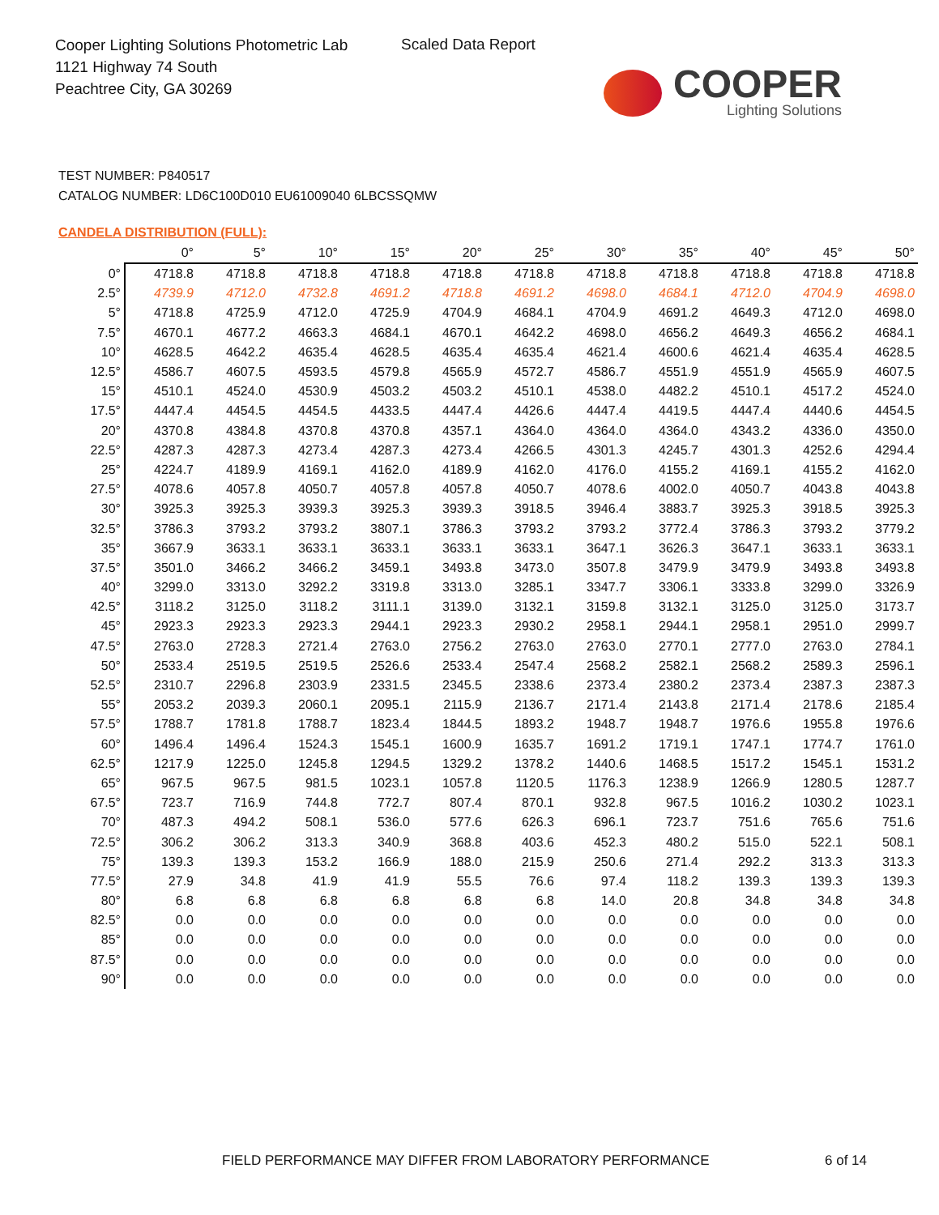Cooper Lighting Solutions Photometric Lab
1121 Highway 74 South
Peachtree City, GA 30269
Scaled Data Report
COOPER
Lighting Solutions
TEST NUMBER: P840517
CATALOG NUMBER: LD6C100D010 EU61009040 6LBCSSQMW
CANDELA DISTRIBUTION (FULL):
| | 0° | 5° | 10° | 15° | 20° | 25° | 30° | 35° | 40° | 45° | 50° |
| --- | --- | --- | --- | --- | --- | --- | --- | --- | --- | --- | --- |
| 0° | 4718.8 | 4718.8 | 4718.8 | 4718.8 | 4718.8 | 4718.8 | 4718.8 | 4718.8 | 4718.8 | 4718.8 | 4718.8 |
| 2.5° | 4739.9 | 4712.0 | 4732.8 | 4691.2 | 4718.8 | 4691.2 | 4698.0 | 4684.1 | 4712.0 | 4704.9 | 4698.0 |
| 5° | 4718.8 | 4725.9 | 4712.0 | 4725.9 | 4704.9 | 4684.1 | 4704.9 | 4691.2 | 4649.3 | 4712.0 | 4698.0 |
| 7.5° | 4670.1 | 4677.2 | 4663.3 | 4684.1 | 4670.1 | 4642.2 | 4698.0 | 4656.2 | 4649.3 | 4656.2 | 4684.1 |
| 10° | 4628.5 | 4642.2 | 4635.4 | 4628.5 | 4635.4 | 4635.4 | 4621.4 | 4600.6 | 4621.4 | 4635.4 | 4628.5 |
| 12.5° | 4586.7 | 4607.5 | 4593.5 | 4579.8 | 4565.9 | 4572.7 | 4586.7 | 4551.9 | 4551.9 | 4565.9 | 4607.5 |
| 15° | 4510.1 | 4524.0 | 4530.9 | 4503.2 | 4503.2 | 4510.1 | 4538.0 | 4482.2 | 4510.1 | 4517.2 | 4524.0 |
| 17.5° | 4447.4 | 4454.5 | 4454.5 | 4433.5 | 4447.4 | 4426.6 | 4447.4 | 4419.5 | 4447.4 | 4440.6 | 4454.5 |
| 20° | 4370.8 | 4384.8 | 4370.8 | 4370.8 | 4357.1 | 4364.0 | 4364.0 | 4364.0 | 4343.2 | 4336.0 | 4350.0 |
| 22.5° | 4287.3 | 4287.3 | 4273.4 | 4287.3 | 4273.4 | 4266.5 | 4301.3 | 4245.7 | 4301.3 | 4252.6 | 4294.4 |
| 25° | 4224.7 | 4189.9 | 4169.1 | 4162.0 | 4189.9 | 4162.0 | 4176.0 | 4155.2 | 4169.1 | 4155.2 | 4162.0 |
| 27.5° | 4078.6 | 4057.8 | 4050.7 | 4057.8 | 4057.8 | 4050.7 | 4078.6 | 4002.0 | 4050.7 | 4043.8 | 4043.8 |
| 30° | 3925.3 | 3925.3 | 3939.3 | 3925.3 | 3939.3 | 3918.5 | 3946.4 | 3883.7 | 3925.3 | 3918.5 | 3925.3 |
| 32.5° | 3786.3 | 3793.2 | 3793.2 | 3807.1 | 3786.3 | 3793.2 | 3793.2 | 3772.4 | 3786.3 | 3793.2 | 3779.2 |
| 35° | 3667.9 | 3633.1 | 3633.1 | 3633.1 | 3633.1 | 3633.1 | 3647.1 | 3626.3 | 3647.1 | 3633.1 | 3633.1 |
| 37.5° | 3501.0 | 3466.2 | 3466.2 | 3459.1 | 3493.8 | 3473.0 | 3507.8 | 3479.9 | 3479.9 | 3493.8 | 3493.8 |
| 40° | 3299.0 | 3313.0 | 3292.2 | 3319.8 | 3313.0 | 3285.1 | 3347.7 | 3306.1 | 3333.8 | 3299.0 | 3326.9 |
| 42.5° | 3118.2 | 3125.0 | 3118.2 | 3111.1 | 3139.0 | 3132.1 | 3159.8 | 3132.1 | 3125.0 | 3125.0 | 3173.7 |
| 45° | 2923.3 | 2923.3 | 2923.3 | 2944.1 | 2923.3 | 2930.2 | 2958.1 | 2944.1 | 2958.1 | 2951.0 | 2999.7 |
| 47.5° | 2763.0 | 2728.3 | 2721.4 | 2763.0 | 2756.2 | 2763.0 | 2763.0 | 2770.1 | 2777.0 | 2763.0 | 2784.1 |
| 50° | 2533.4 | 2519.5 | 2519.5 | 2526.6 | 2533.4 | 2547.4 | 2568.2 | 2582.1 | 2568.2 | 2589.3 | 2596.1 |
| 52.5° | 2310.7 | 2296.8 | 2303.9 | 2331.5 | 2345.5 | 2338.6 | 2373.4 | 2380.2 | 2373.4 | 2387.3 | 2387.3 |
| 55° | 2053.2 | 2039.3 | 2060.1 | 2095.1 | 2115.9 | 2136.7 | 2171.4 | 2143.8 | 2171.4 | 2178.6 | 2185.4 |
| 57.5° | 1788.7 | 1781.8 | 1788.7 | 1823.4 | 1844.5 | 1893.2 | 1948.7 | 1948.7 | 1976.6 | 1955.8 | 1976.6 |
| 60° | 1496.4 | 1496.4 | 1524.3 | 1545.1 | 1600.9 | 1635.7 | 1691.2 | 1719.1 | 1747.1 | 1774.7 | 1761.0 |
| 62.5° | 1217.9 | 1225.0 | 1245.8 | 1294.5 | 1329.2 | 1378.2 | 1440.6 | 1468.5 | 1517.2 | 1545.1 | 1531.2 |
| 65° | 967.5 | 967.5 | 981.5 | 1023.1 | 1057.8 | 1120.5 | 1176.3 | 1238.9 | 1266.9 | 1280.5 | 1287.7 |
| 67.5° | 723.7 | 716.9 | 744.8 | 772.7 | 807.4 | 870.1 | 932.8 | 967.5 | 1016.2 | 1030.2 | 1023.1 |
| 70° | 487.3 | 494.2 | 508.1 | 536.0 | 577.6 | 626.3 | 696.1 | 723.7 | 751.6 | 765.6 | 751.6 |
| 72.5° | 306.2 | 306.2 | 313.3 | 340.9 | 368.8 | 403.6 | 452.3 | 480.2 | 515.0 | 522.1 | 508.1 |
| 75° | 139.3 | 139.3 | 153.2 | 166.9 | 188.0 | 215.9 | 250.6 | 271.4 | 292.2 | 313.3 | 313.3 |
| 77.5° | 27.9 | 34.8 | 41.9 | 41.9 | 55.5 | 76.6 | 97.4 | 118.2 | 139.3 | 139.3 | 139.3 |
| 80° | 6.8 | 6.8 | 6.8 | 6.8 | 6.8 | 6.8 | 14.0 | 20.8 | 34.8 | 34.8 | 34.8 |
| 82.5° | 0.0 | 0.0 | 0.0 | 0.0 | 0.0 | 0.0 | 0.0 | 0.0 | 0.0 | 0.0 | 0.0 |
| 85° | 0.0 | 0.0 | 0.0 | 0.0 | 0.0 | 0.0 | 0.0 | 0.0 | 0.0 | 0.0 | 0.0 |
| 87.5° | 0.0 | 0.0 | 0.0 | 0.0 | 0.0 | 0.0 | 0.0 | 0.0 | 0.0 | 0.0 | 0.0 |
| 90° | 0.0 | 0.0 | 0.0 | 0.0 | 0.0 | 0.0 | 0.0 | 0.0 | 0.0 | 0.0 | 0.0 |
FIELD PERFORMANCE MAY DIFFER FROM LABORATORY PERFORMANCE
6 of 14